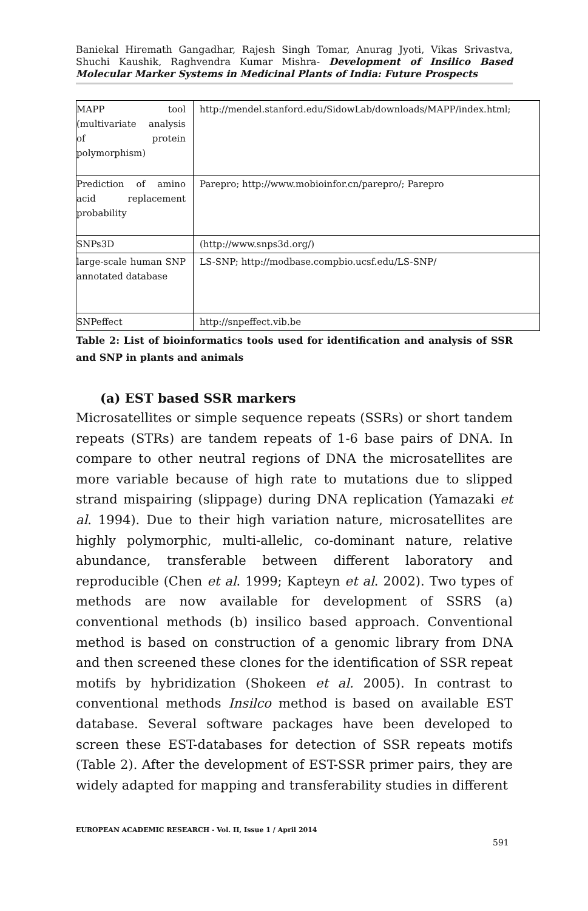Baniekal Hiremath Gangadhar, Rajesh Singh Tomar, Anurag Jyoti, Vikas Srivastva, Shuchi Kaushik, Raghvendra Kumar Mishra- Development of Insilico Based Molecular Marker Systems in Medicinal Plants of India: Future Prospects
| MAPP tool (multivariate analysis of protein polymorphism) | http://mendel.stanford.edu/SidowLab/downloads/MAPP/index.html; |
| Prediction of amino acid replacement probability | Parepro; http://www.mobioinfor.cn/parepro/; Parepro |
| SNPs3D | (http://www.snps3d.org/) |
| large-scale human SNP annotated database | LS-SNP; http://modbase.compbio.ucsf.edu/LS-SNP/ |
| SNPeffect | http://snpeffect.vib.be |
Table 2: List of bioinformatics tools used for identification and analysis of SSR and SNP in plants and animals
(a) EST based SSR markers
Microsatellites or simple sequence repeats (SSRs) or short tandem repeats (STRs) are tandem repeats of 1-6 base pairs of DNA. In compare to other neutral regions of DNA the microsatellites are more variable because of high rate to mutations due to slipped strand mispairing (slippage) during DNA replication (Yamazaki et al. 1994). Due to their high variation nature, microsatellites are highly polymorphic, multi-allelic, co-dominant nature, relative abundance, transferable between different laboratory and reproducible (Chen et al. 1999; Kapteyn et al. 2002). Two types of methods are now available for development of SSRS (a) conventional methods (b) insilico based approach. Conventional method is based on construction of a genomic library from DNA and then screened these clones for the identification of SSR repeat motifs by hybridization (Shokeen et al. 2005). In contrast to conventional methods Insilco method is based on available EST database. Several software packages have been developed to screen these EST-databases for detection of SSR repeats motifs (Table 2). After the development of EST-SSR primer pairs, they are widely adapted for mapping and transferability studies in different
EUROPEAN ACADEMIC RESEARCH - Vol. II, Issue 1 / April 2014
591